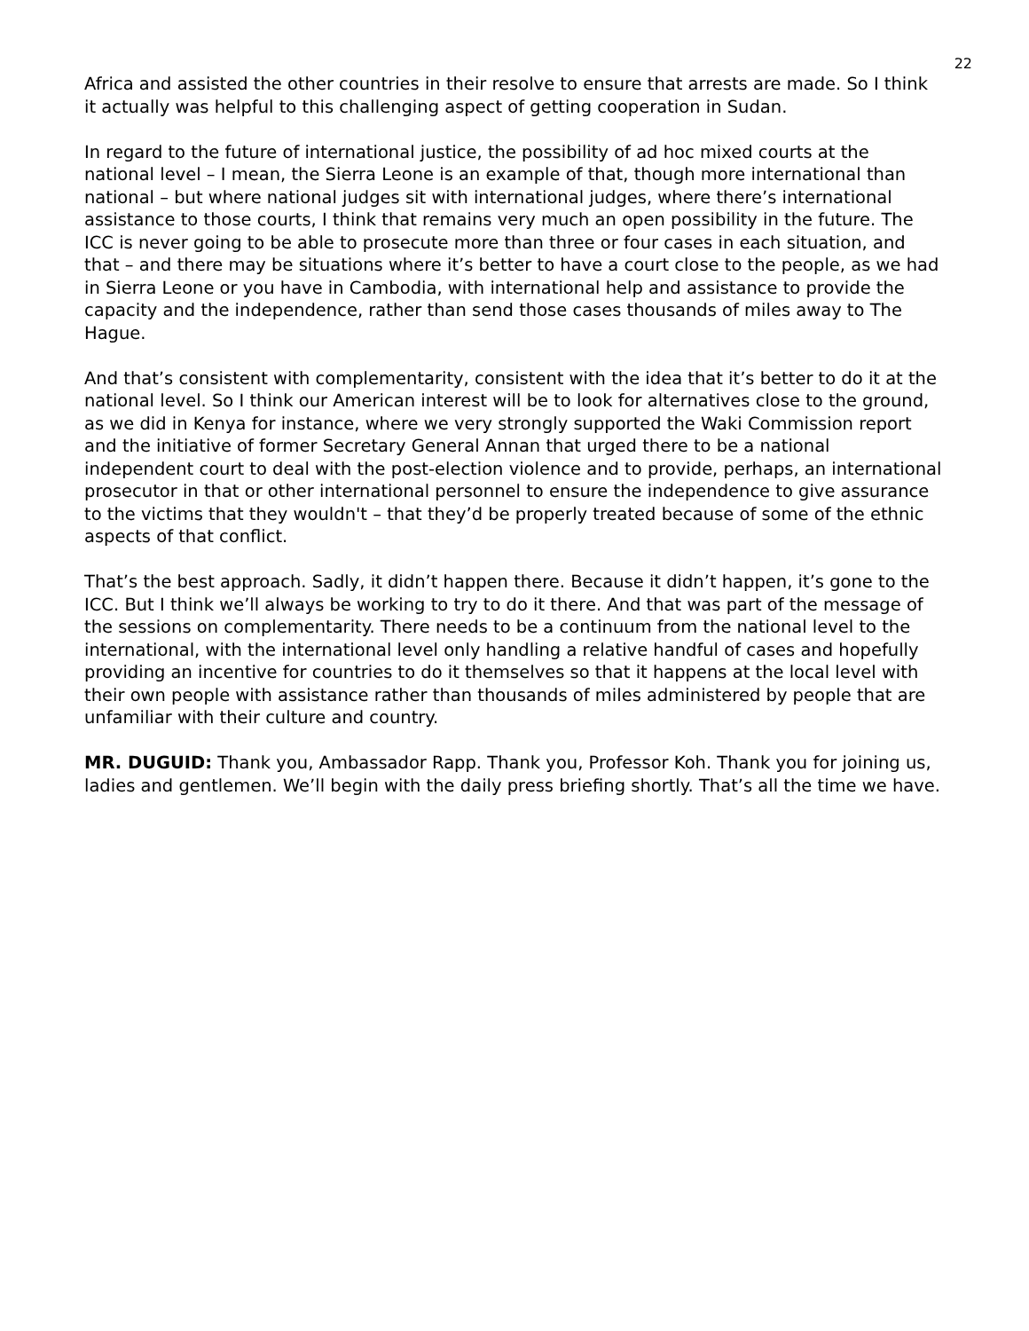22
Africa and assisted the other countries in their resolve to ensure that arrests are made. So I think it actually was helpful to this challenging aspect of getting cooperation in Sudan.
In regard to the future of international justice, the possibility of ad hoc mixed courts at the national level – I mean, the Sierra Leone is an example of that, though more international than national – but where national judges sit with international judges, where there’s international assistance to those courts, I think that remains very much an open possibility in the future. The ICC is never going to be able to prosecute more than three or four cases in each situation, and that – and there may be situations where it’s better to have a court close to the people, as we had in Sierra Leone or you have in Cambodia, with international help and assistance to provide the capacity and the independence, rather than send those cases thousands of miles away to The Hague.
And that’s consistent with complementarity, consistent with the idea that it’s better to do it at the national level. So I think our American interest will be to look for alternatives close to the ground, as we did in Kenya for instance, where we very strongly supported the Waki Commission report and the initiative of former Secretary General Annan that urged there to be a national independent court to deal with the post-election violence and to provide, perhaps, an international prosecutor in that or other international personnel to ensure the independence to give assurance to the victims that they wouldn't – that they’d be properly treated because of some of the ethnic aspects of that conflict.
That’s the best approach. Sadly, it didn’t happen there. Because it didn’t happen, it’s gone to the ICC. But I think we’ll always be working to try to do it there. And that was part of the message of the sessions on complementarity. There needs to be a continuum from the national level to the international, with the international level only handling a relative handful of cases and hopefully providing an incentive for countries to do it themselves so that it happens at the local level with their own people with assistance rather than thousands of miles administered by people that are unfamiliar with their culture and country.
MR. DUGUID: Thank you, Ambassador Rapp. Thank you, Professor Koh. Thank you for joining us, ladies and gentlemen. We’ll begin with the daily press briefing shortly. That’s all the time we have.